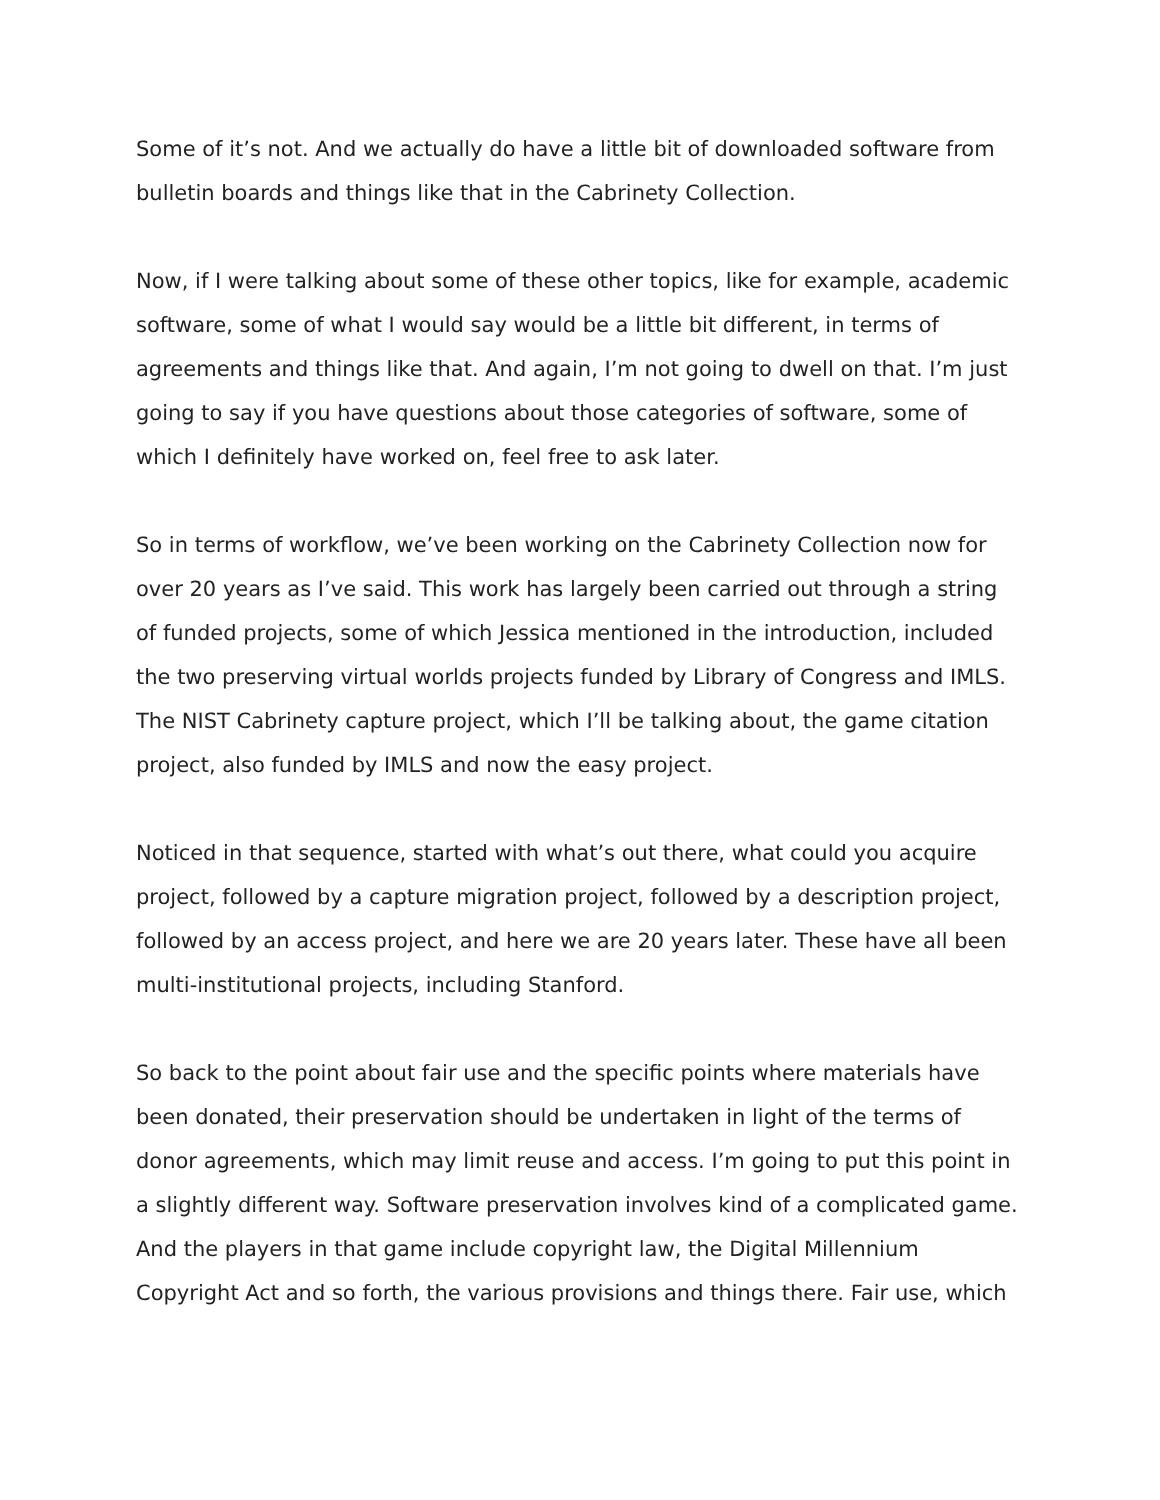Some of it’s not. And we actually do have a little bit of downloaded software from bulletin boards and things like that in the Cabrinety Collection.
Now, if I were talking about some of these other topics, like for example, academic software, some of what I would say would be a little bit different, in terms of agreements and things like that. And again, I’m not going to dwell on that. I’m just going to say if you have questions about those categories of software, some of which I definitely have worked on, feel free to ask later.
So in terms of workflow, we’ve been working on the Cabrinety Collection now for over 20 years as I’ve said. This work has largely been carried out through a string of funded projects, some of which Jessica mentioned in the introduction, included the two preserving virtual worlds projects funded by Library of Congress and IMLS. The NIST Cabrinety capture project, which I’ll be talking about, the game citation project, also funded by IMLS and now the easy project.
Noticed in that sequence, started with what’s out there, what could you acquire project, followed by a capture migration project, followed by a description project, followed by an access project, and here we are 20 years later. These have all been multi-institutional projects, including Stanford.
So back to the point about fair use and the specific points where materials have been donated, their preservation should be undertaken in light of the terms of donor agreements, which may limit reuse and access. I’m going to put this point in a slightly different way. Software preservation involves kind of a complicated game. And the players in that game include copyright law, the Digital Millennium Copyright Act and so forth, the various provisions and things there. Fair use, which